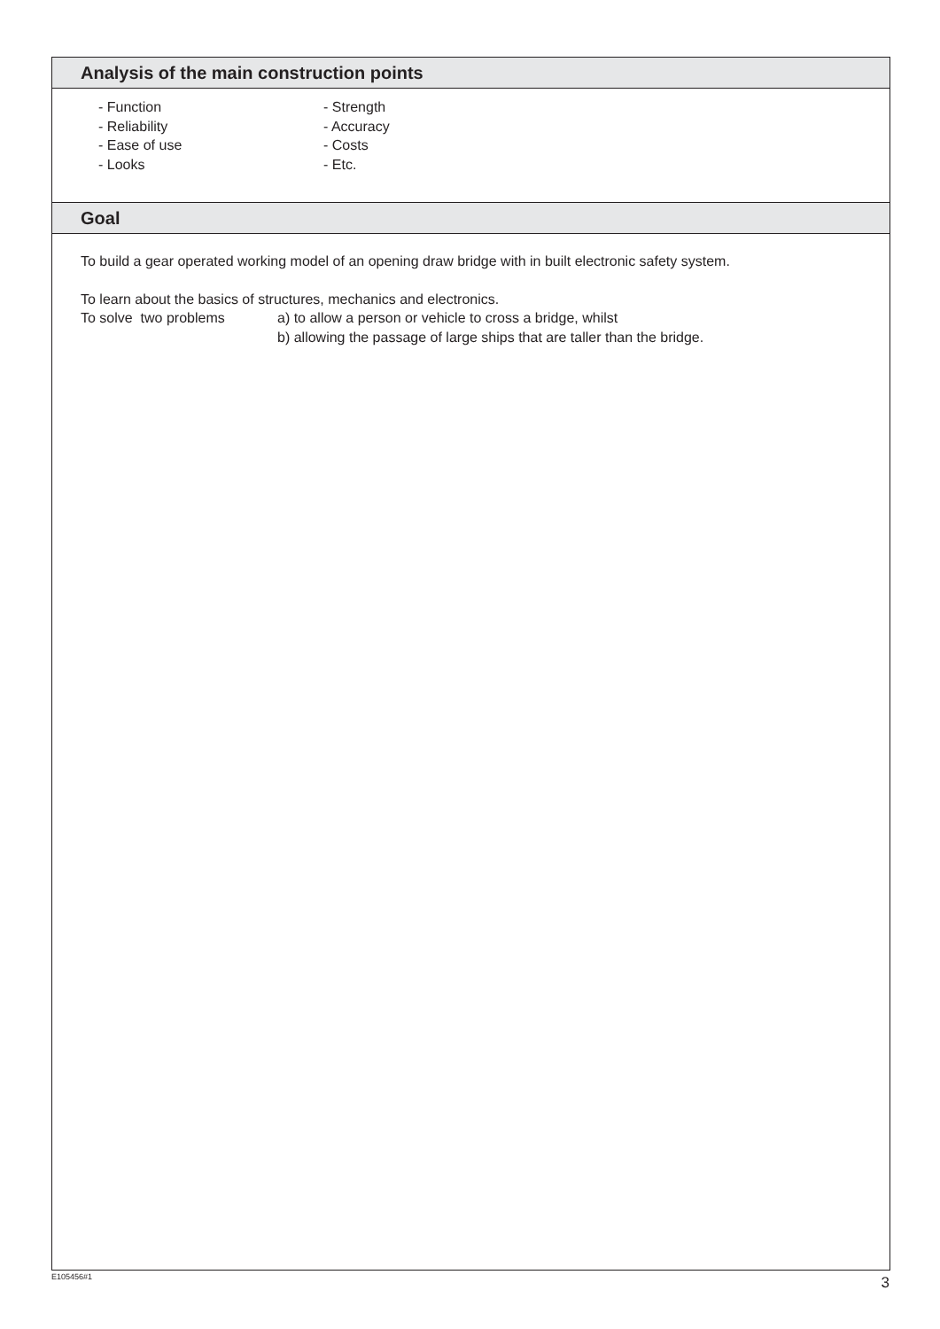Analysis of the main construction points
- Function
- Reliability
- Ease of use
- Looks
- Strength
- Accuracy
- Costs
- Etc.
Goal
To build a gear operated working model of an opening draw bridge with in built electronic safety system.
To learn about the basics of structures, mechanics and electronics.
To solve two problems a) to allow a person or vehicle to cross a bridge, whilst
b) allowing the passage of large ships that are taller than the bridge.
E105456#1 3